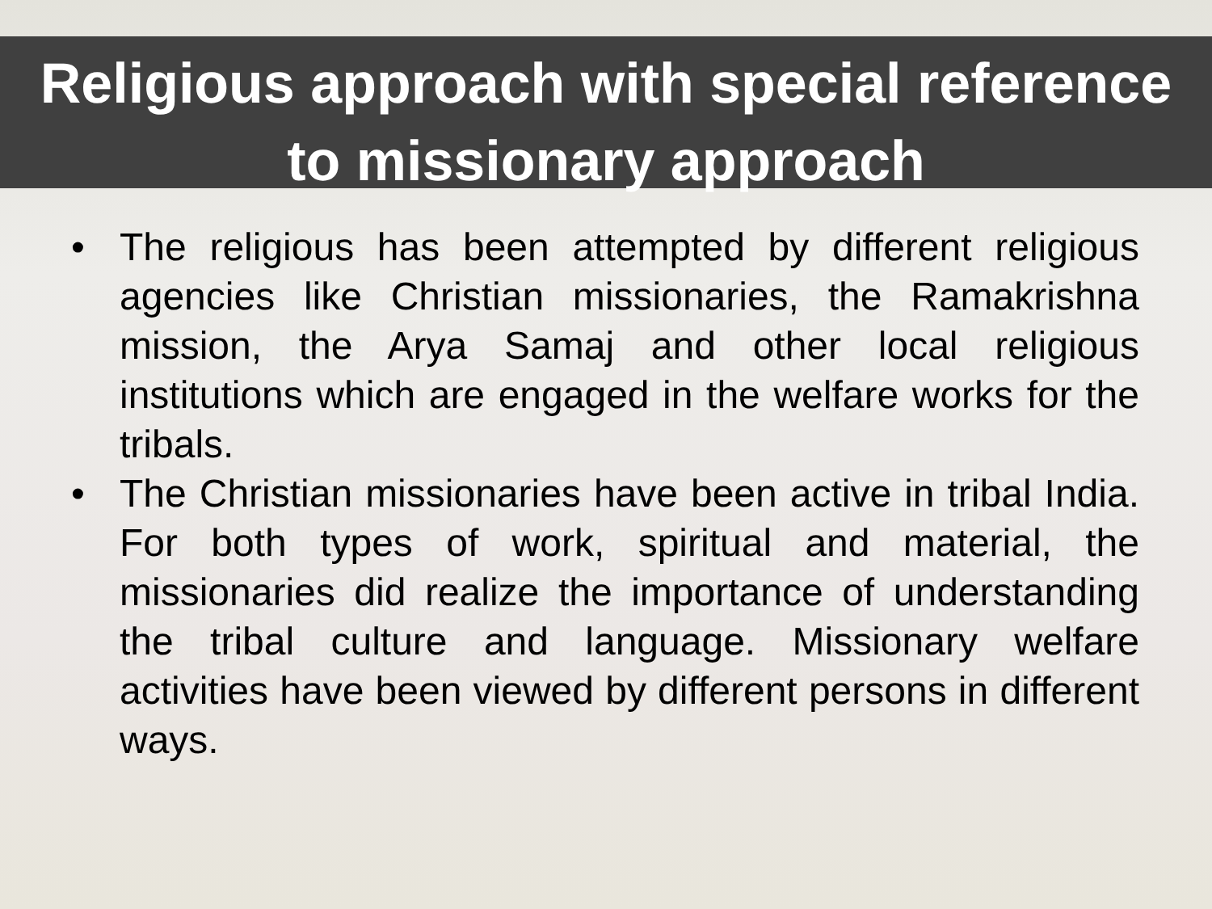Religious approach with special reference
to missionary approach
• The religious has been attempted by different religious agencies like Christian missionaries, the Ramakrishna mission, the Arya Samaj and other local religious institutions which are engaged in the welfare works for the tribals.
• The Christian missionaries have been active in tribal India. For both types of work, spiritual and material, the missionaries did realize the importance of understanding the tribal culture and language. Missionary welfare activities have been viewed by different persons in different ways.